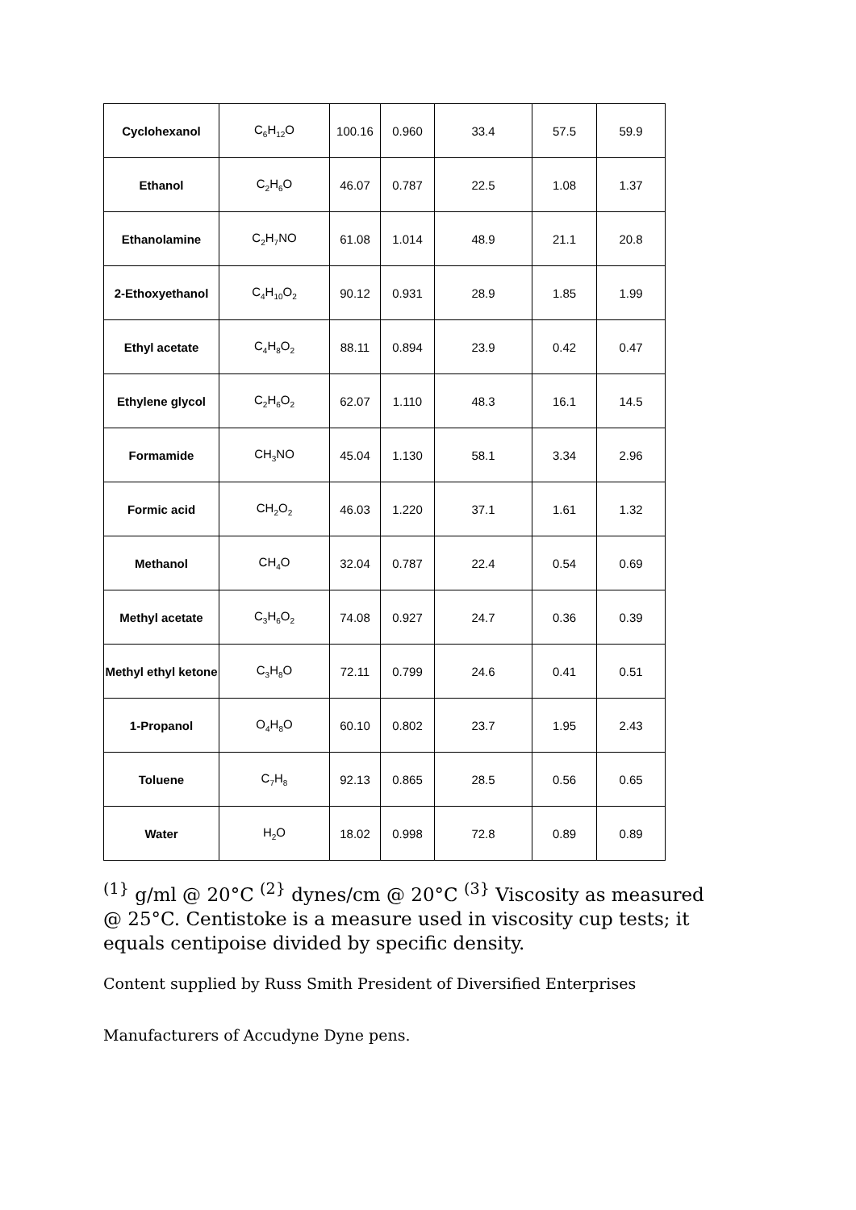| Cyclohexanol | C<sub>6</sub>H<sub>12</sub>O | 100.16 | 0.960 | 33.4 | 57.5 | 59.9 |
| Ethanol | C<sub>2</sub>H<sub>6</sub>O | 46.07 | 0.787 | 22.5 | 1.08 | 1.37 |
| Ethanolamine | C<sub>2</sub>H<sub>7</sub>NO | 61.08 | 1.014 | 48.9 | 21.1 | 20.8 |
| 2-Ethoxyethanol | C<sub>4</sub>H<sub>10</sub>O<sub>2</sub> | 90.12 | 0.931 | 28.9 | 1.85 | 1.99 |
| Ethyl acetate | C<sub>4</sub>H<sub>8</sub>O<sub>2</sub> | 88.11 | 0.894 | 23.9 | 0.42 | 0.47 |
| Ethylene glycol | C<sub>2</sub>H<sub>6</sub>O<sub>2</sub> | 62.07 | 1.110 | 48.3 | 16.1 | 14.5 |
| Formamide | CH<sub>3</sub>NO | 45.04 | 1.130 | 58.1 | 3.34 | 2.96 |
| Formic acid | CH<sub>2</sub>O<sub>2</sub> | 46.03 | 1.220 | 37.1 | 1.61 | 1.32 |
| Methanol | CH<sub>4</sub>O | 32.04 | 0.787 | 22.4 | 0.54 | 0.69 |
| Methyl acetate | C<sub>3</sub>H<sub>6</sub>O<sub>2</sub> | 74.08 | 0.927 | 24.7 | 0.36 | 0.39 |
| Methyl ethyl ketone | C<sub>3</sub>H<sub>8</sub>O | 72.11 | 0.799 | 24.6 | 0.41 | 0.51 |
| 1-Propanol | O<sub>4</sub>H<sub>8</sub>O | 60.10 | 0.802 | 23.7 | 1.95 | 2.43 |
| Toluene | C<sub>7</sub>H<sub>8</sub> | 92.13 | 0.865 | 28.5 | 0.56 | 0.65 |
| Water | H<sub>2</sub>O | 18.02 | 0.998 | 72.8 | 0.89 | 0.89 |
<sup>(1}</sup> g/ml @ 20°C <sup>(2}</sup> dynes/cm @ 20°C <sup>(3}</sup> Viscosity as measured @ 25°C. Centistoke is a measure used in viscosity cup tests; it equals centipoise divided by specific density.
Content supplied by Russ Smith President of Diversified Enterprises
Manufacturers of Accudyne Dyne pens.